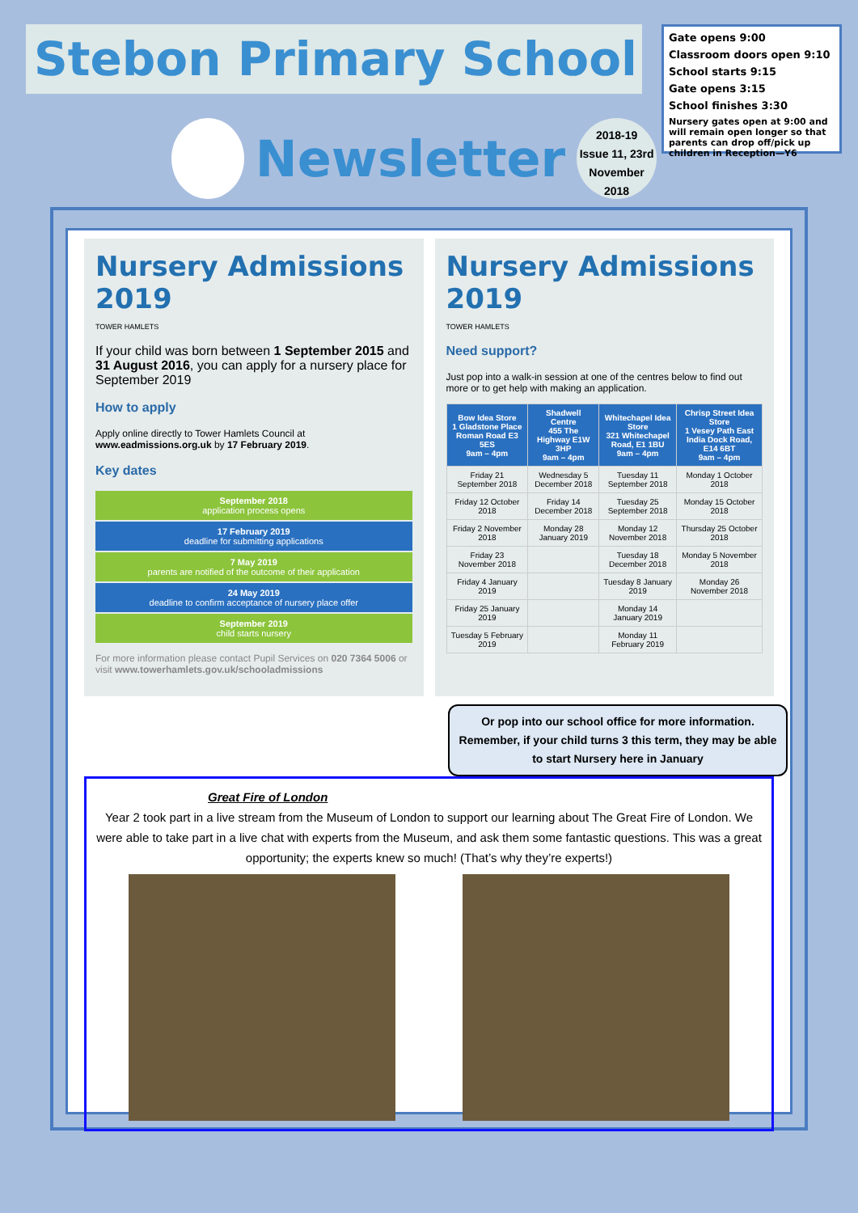Stebon Primary School
Newsletter
2018-19
Issue 11, 23rd November 2018
Gate opens 9:00
Classroom doors open 9:10
School starts 9:15
Gate opens 3:15
School finishes 3:30
Nursery gates open at 9:00 and will remain open longer so that parents can drop off/pick up children in Reception—Y6
Nursery Admissions 2019
TOWER HAMLETS
If your child was born between 1 September 2015 and 31 August 2016, you can apply for a nursery place for September 2019
How to apply
Apply online directly to Tower Hamlets Council at www.eadmissions.org.uk by 17 February 2019.
Key dates
September 2018
application process opens
17 February 2019
deadline for submitting applications
7 May 2019
parents are notified of the outcome of their application
24 May 2019
deadline to confirm acceptance of nursery place offer
September 2019
child starts nursery
For more information please contact Pupil Services on 020 7364 5006 or visit www.towerhamlets.gov.uk/schooladmissions
Nursery Admissions 2019
TOWER HAMLETS
Need support?
Just pop into a walk-in session at one of the centres below to find out more or to get help with making an application.
| Bow Idea Store 1 Gladstone Place Roman Road E3 5ES 9am – 4pm | Shadwell Centre 455 The Highway E1W 3HP 9am – 4pm | Whitechapel Idea Store 321 Whitechapel Road, E1 1BU 9am – 4pm | Chrisp Street Idea Store 1 Vesey Path East India Dock Road, E14 6BT 9am – 4pm |
| --- | --- | --- | --- |
| Friday 21 September 2018 | Wednesday 5 December 2018 | Tuesday 11 September 2018 | Monday 1 October 2018 |
| Friday 12 October 2018 | Friday 14 December 2018 | Tuesday 25 September 2018 | Monday 15 October 2018 |
| Friday 2 November 2018 | Monday 28 January 2019 | Monday 12 November 2018 | Thursday 25 October 2018 |
| Friday 23 November 2018 | | Tuesday 18 December 2018 | Monday 5 November 2018 |
| Friday 4 January 2019 | | Tuesday 8 January 2019 | Monday 26 November 2018 |
| Friday 25 January 2019 | | Monday 14 January 2019 | |
| Tuesday 5 February 2019 | | Monday 11 February 2019 | |
Or pop into our school office for more information. Remember, if your child turns 3 this term, they may be able to start Nursery here in January
Great Fire of London
Year 2 took part in a live stream from the Museum of London to support our learning about The Great Fire of London. We were able to take part in a live chat with experts from the Museum, and ask them some fantastic questions. This was a great opportunity; the experts knew so much! (That’s why they’re experts!)